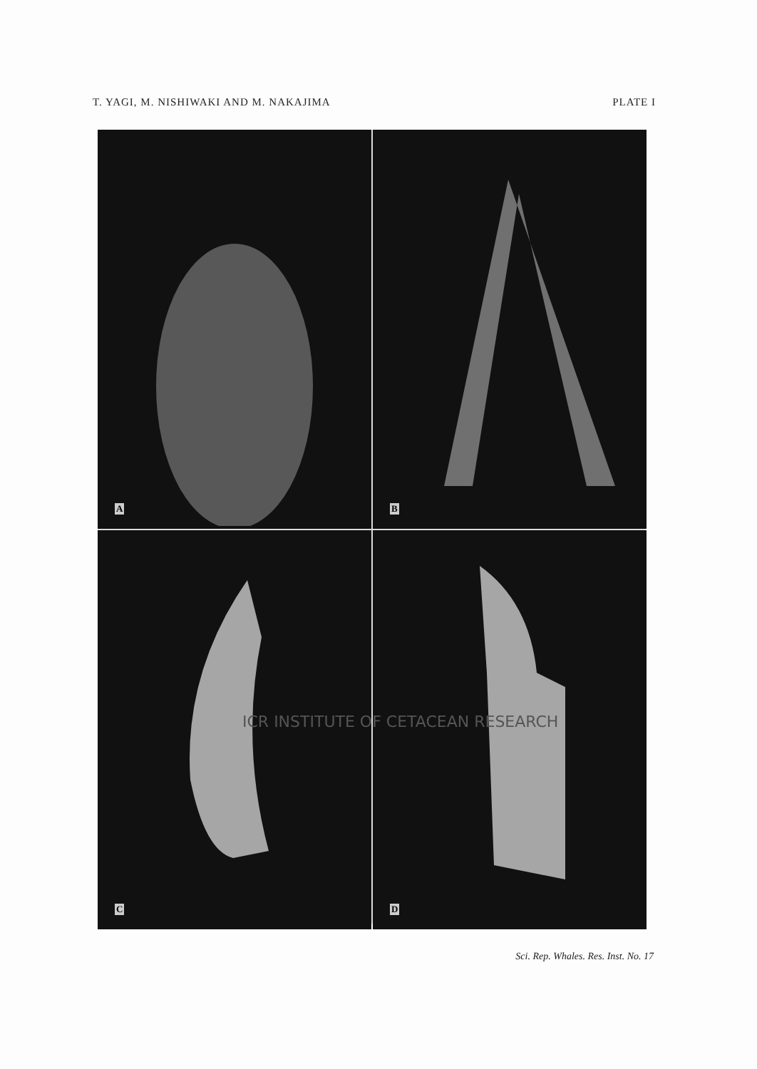T. YAGI, M. NISHIWAKI AND M. NAKAJIMA PLATE I
A
B
C
D
ICR INSTITUTE OF CETACEAN RESEARCH
Sci. Rep. Whales. Res. Inst. No. 17